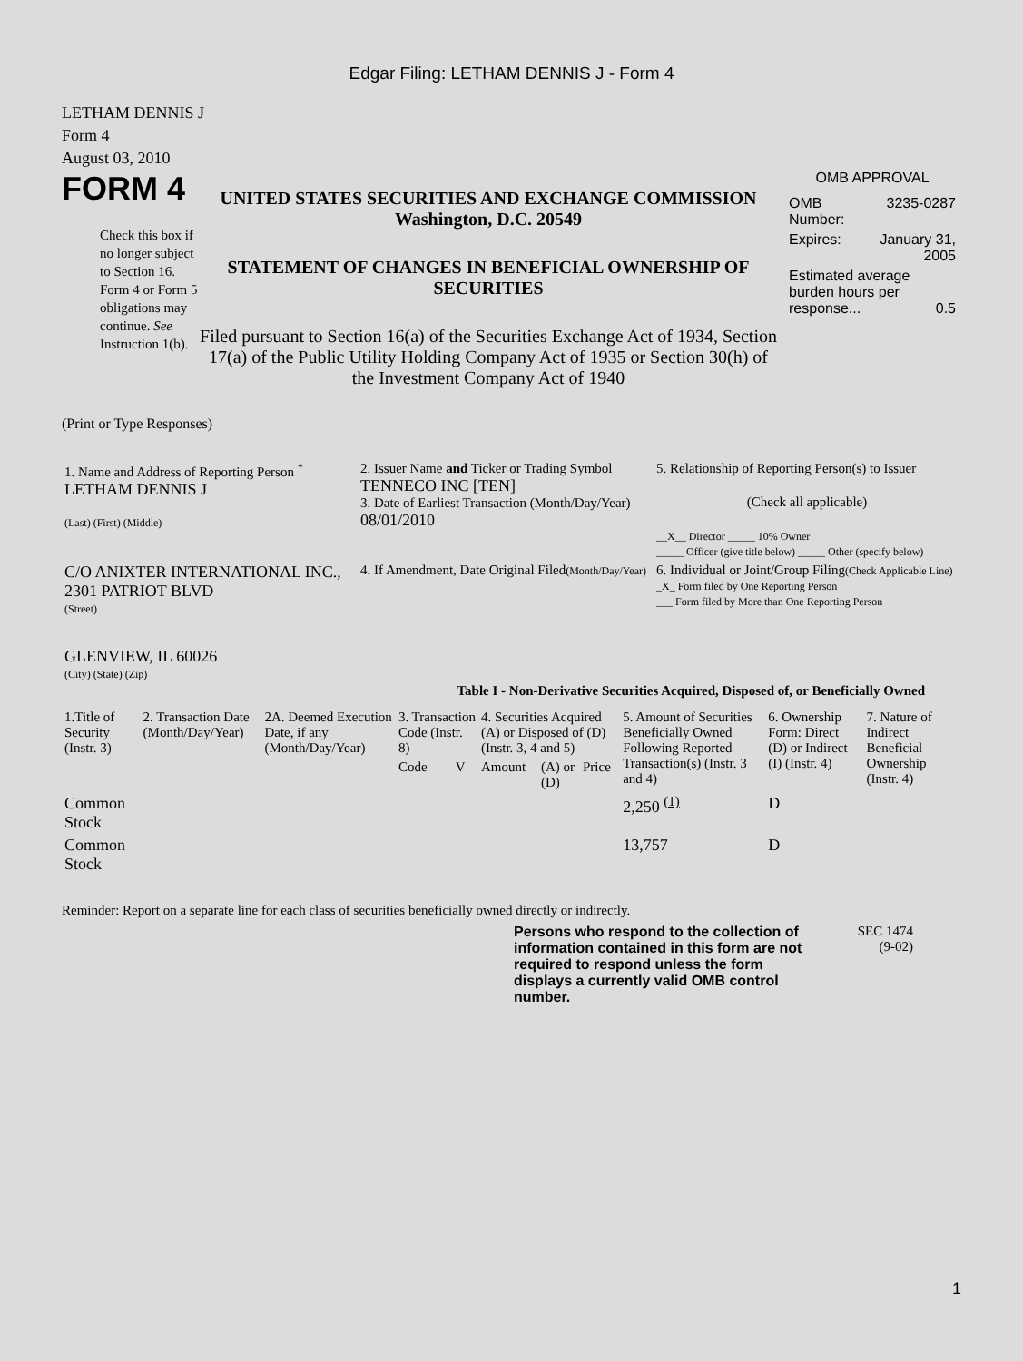Edgar Filing: LETHAM DENNIS J - Form 4
LETHAM DENNIS J
Form 4
August 03, 2010
FORM 4
Check this box if no longer subject to Section 16. Form 4 or Form 5 obligations may continue. See Instruction 1(b).
UNITED STATES SECURITIES AND EXCHANGE COMMISSION
Washington, D.C. 20549
STATEMENT OF CHANGES IN BENEFICIAL OWNERSHIP OF SECURITIES
Filed pursuant to Section 16(a) of the Securities Exchange Act of 1934, Section 17(a) of the Public Utility Holding Company Act of 1935 or Section 30(h) of the Investment Company Act of 1940
OMB APPROVAL
| OMB Number: | 3235-0287 |
| Expires: | January 31, 2005 |
| Estimated average burden hours per response... 0.5 | |
(Print or Type Responses)
| 1. Name and Address of Reporting Person <sup>*</sup> LETHAM DENNIS J (Last) (First) (Middle) | 2. Issuer Name and Ticker or Trading Symbol TENNECO INC [TEN] 3. Date of Earliest Transaction (Month/Day/Year) 08/01/2010 | 5. Relationship of Reporting Person(s) to Issuer (Check all applicable) __X__ Director _____ 10% Owner _____ Officer (give title below) _____ Other (specify below) |
| C/O ANIXTER INTERNATIONAL INC., 2301 PATRIOT BLVD (Street) GLENVIEW, IL 60026 (City) (State) (Zip) | 4. If Amendment, Date Original Filed (Month/Day/Year) | 6. Individual or Joint/Group Filing (Check Applicable Line) _X_ Form filed by One Reporting Person ___ Form filed by More than One Reporting Person |
Table I - Non-Derivative Securities Acquired, Disposed of, or Beneficially Owned
| 1.Title of Security (Instr. 3) | 2. Transaction Date (Month/Day/Year) | 2A. Deemed Execution Date, if any (Month/Day/Year) | 3. Transaction Code (Instr. 8) | | 4. Securities Acquired (A) or Disposed of (D) (Instr. 3, 4 and 5) | | | 5. Amount of Securities Beneficially Owned Following Reported Transaction(s) (Instr. 3 and 4) | 6. Ownership Form: Direct (D) or Indirect (I) (Instr. 4) | 7. Nature of Indirect Beneficial Ownership (Instr. 4) |
| --- | --- | --- | --- | --- | --- | --- | --- | --- | --- | --- |
| | | | Code | V | Amount | (A) or (D) | Price | | | |
| Common Stock | | | | | | | | 2,250 <sup>(1)</sup> | D | |
| Common Stock | | | | | | | | 13,757 | D | |
Reminder: Report on a separate line for each class of securities beneficially owned directly or indirectly.
Persons who respond to the collection of information contained in this form are not required to respond unless the form displays a currently valid OMB control number.
SEC 1474
(9-02)
1